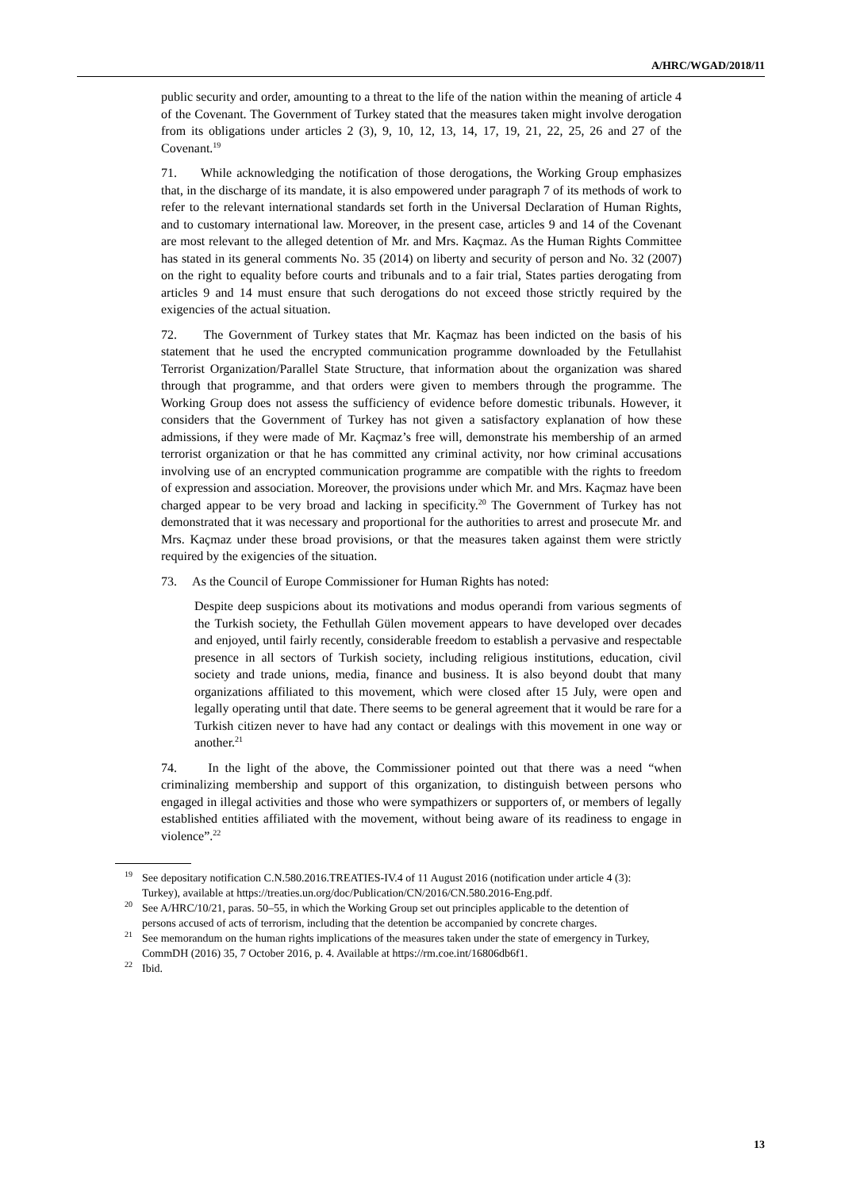A/HRC/WGAD/2018/11
public security and order, amounting to a threat to the life of the nation within the meaning of article 4 of the Covenant. The Government of Turkey stated that the measures taken might involve derogation from its obligations under articles 2 (3), 9, 10, 12, 13, 14, 17, 19, 21, 22, 25, 26 and 27 of the Covenant.<sup>19</sup>
71. While acknowledging the notification of those derogations, the Working Group emphasizes that, in the discharge of its mandate, it is also empowered under paragraph 7 of its methods of work to refer to the relevant international standards set forth in the Universal Declaration of Human Rights, and to customary international law. Moreover, in the present case, articles 9 and 14 of the Covenant are most relevant to the alleged detention of Mr. and Mrs. Kaçmaz. As the Human Rights Committee has stated in its general comments No. 35 (2014) on liberty and security of person and No. 32 (2007) on the right to equality before courts and tribunals and to a fair trial, States parties derogating from articles 9 and 14 must ensure that such derogations do not exceed those strictly required by the exigencies of the actual situation.
72. The Government of Turkey states that Mr. Kaçmaz has been indicted on the basis of his statement that he used the encrypted communication programme downloaded by the Fetullahist Terrorist Organization/Parallel State Structure, that information about the organization was shared through that programme, and that orders were given to members through the programme. The Working Group does not assess the sufficiency of evidence before domestic tribunals. However, it considers that the Government of Turkey has not given a satisfactory explanation of how these admissions, if they were made of Mr. Kaçmaz’s free will, demonstrate his membership of an armed terrorist organization or that he has committed any criminal activity, nor how criminal accusations involving use of an encrypted communication programme are compatible with the rights to freedom of expression and association. Moreover, the provisions under which Mr. and Mrs. Kaçmaz have been charged appear to be very broad and lacking in specificity.<sup>20</sup> The Government of Turkey has not demonstrated that it was necessary and proportional for the authorities to arrest and prosecute Mr. and Mrs. Kaçmaz under these broad provisions, or that the measures taken against them were strictly required by the exigencies of the situation.
73. As the Council of Europe Commissioner for Human Rights has noted:
Despite deep suspicions about its motivations and modus operandi from various segments of the Turkish society, the Fethullah Gülen movement appears to have developed over decades and enjoyed, until fairly recently, considerable freedom to establish a pervasive and respectable presence in all sectors of Turkish society, including religious institutions, education, civil society and trade unions, media, finance and business. It is also beyond doubt that many organizations affiliated to this movement, which were closed after 15 July, were open and legally operating until that date. There seems to be general agreement that it would be rare for a Turkish citizen never to have had any contact or dealings with this movement in one way or another.<sup>21</sup>
74. In the light of the above, the Commissioner pointed out that there was a need “when criminalizing membership and support of this organization, to distinguish between persons who engaged in illegal activities and those who were sympathizers or supporters of, or members of legally established entities affiliated with the movement, without being aware of its readiness to engage in violence”.<sup>22</sup>
<sup>19</sup> See depositary notification C.N.580.2016.TREATIES-IV.4 of 11 August 2016 (notification under article 4 (3): Turkey), available at https://treaties.un.org/doc/Publication/CN/2016/CN.580.2016-Eng.pdf.
<sup>20</sup> See A/HRC/10/21, paras. 50–55, in which the Working Group set out principles applicable to the detention of persons accused of acts of terrorism, including that the detention be accompanied by concrete charges.
<sup>21</sup> See memorandum on the human rights implications of the measures taken under the state of emergency in Turkey, CommDH (2016) 35, 7 October 2016, p. 4. Available at https://rm.coe.int/16806db6f1.
<sup>22</sup> Ibid.
13